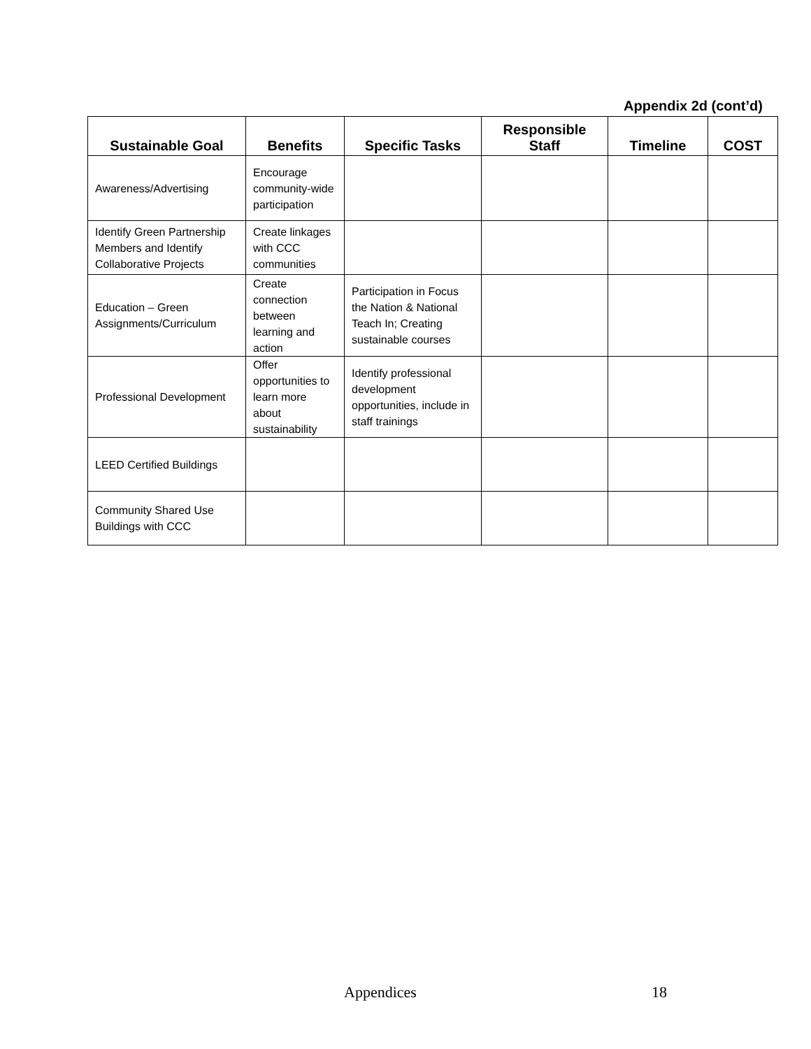Appendix 2d (cont’d)
| Sustainable Goal | Benefits | Specific Tasks | Responsible Staff | Timeline | COST |
| --- | --- | --- | --- | --- | --- |
| Awareness/Advertising | Encourage community-wide participation | | | | |
| Identify Green Partnership Members and Identify Collaborative Projects | Create linkages with CCC communities | | | | |
| Education – Green Assignments/Curriculum | Create connection between learning and action | Participation in Focus the Nation & National Teach In; Creating sustainable courses | | | |
| Professional Development | Offer opportunities to learn more about sustainability | Identify professional development opportunities, include in staff trainings | | | |
| LEED Certified Buildings | | | | | |
| Community Shared Use Buildings with CCC | | | | | |
Appendices 18